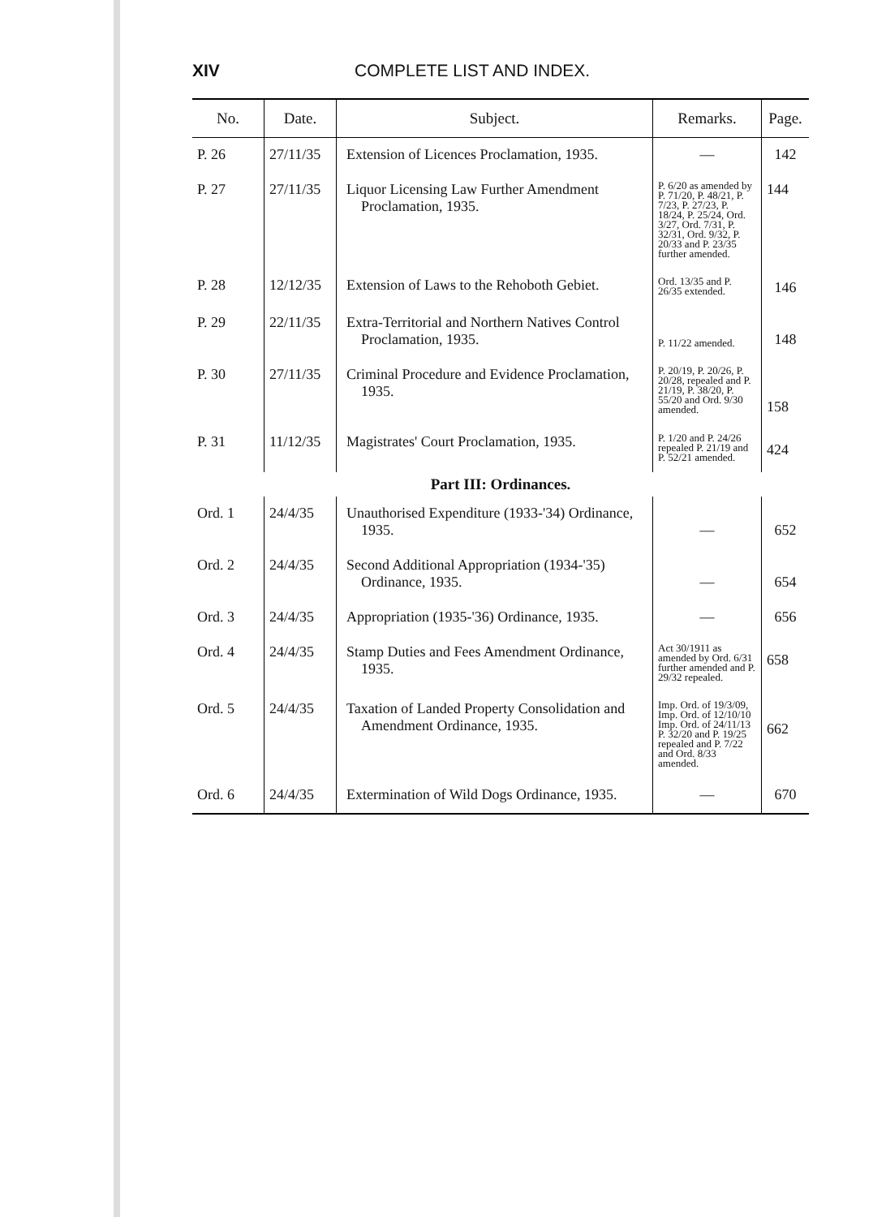XIV COMPLETE LIST AND INDEX.
| No. | Date. | Subject. | Remarks. | Page. |
| --- | --- | --- | --- | --- |
| P. 26 | 27/11/35 | Extension of Licences Proclamation, 1935. | — | 142 |
| P. 27 | 27/11/35 | Liquor Licensing Law Further Amendment Proclamation, 1935. | P. 6/20 as amended by P. 71/20, P. 48/21, P. 7/23, P. 27/23, P. 18/24, P. 25/24, Ord. 3/27, Ord. 7/31, P. 32/31, Ord. 9/32, P. 20/33 and P. 23/35 further amended. | 144 |
| P. 28 | 12/12/35 | Extension of Laws to the Rehoboth Gebiet. | Ord. 13/35 and P. 26/35 extended. | 146 |
| P. 29 | 22/11/35 | Extra-Territorial and Northern Natives Control Proclamation, 1935. | P. 11/22 amended. | 148 |
| P. 30 | 27/11/35 | Criminal Procedure and Evidence Proclamation, 1935. | P. 20/19, P. 20/26, P. 20/28, repealed and P. 21/19, P. 38/20, P. 55/20 and Ord. 9/30 amended. | 158 |
| P. 31 | 11/12/35 | Magistrates' Court Proclamation, 1935. | P. 1/20 and P. 24/26 repealed P. 21/19 and P. 52/21 amended. | 424 |
| Part III: Ordinances. | | | | |
| Ord. 1 | 24/4/35 | Unauthorised Expenditure (1933-'34) Ordinance, 1935. | — | 652 |
| Ord. 2 | 24/4/35 | Second Additional Appropriation (1934-'35) Ordinance, 1935. | — | 654 |
| Ord. 3 | 24/4/35 | Appropriation (1935-'36) Ordinance, 1935. | — | 656 |
| Ord. 4 | 24/4/35 | Stamp Duties and Fees Amendment Ordinance, 1935. | Act 30/1911 as amended by Ord. 6/31 further amended and P. 29/32 repealed. | 658 |
| Ord. 5 | 24/4/35 | Taxation of Landed Property Consolidation and Amendment Ordinance, 1935. | Imp. Ord. of 19/3/09, Imp. Ord. of 12/10/10 Imp. Ord. of 24/11/13 P. 32/20 and P. 19/25 repealed and P. 7/22 and Ord. 8/33 amended. | 662 |
| Ord. 6 | 24/4/35 | Extermination of Wild Dogs Ordinance, 1935. | — | 670 |